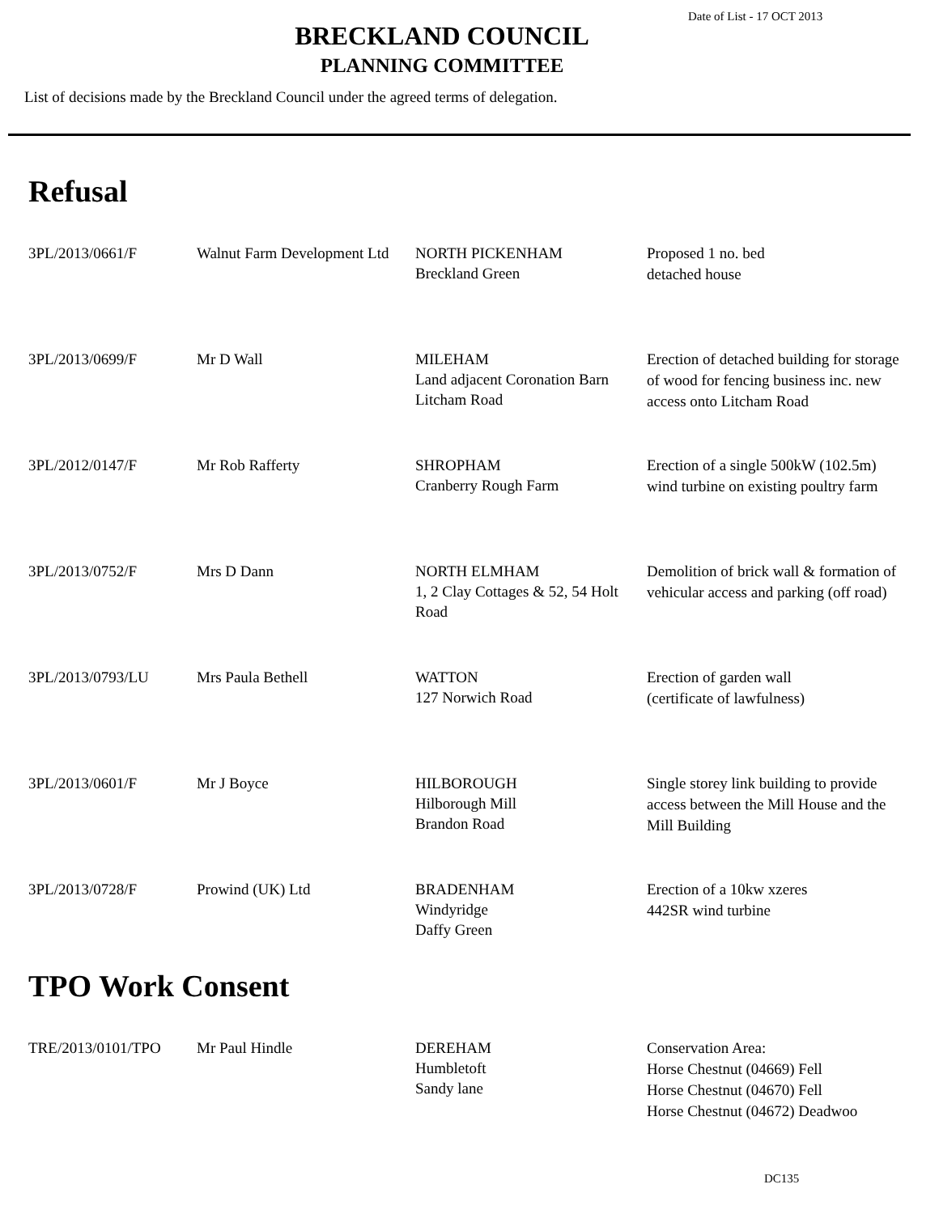Date of List - 17 OCT 2013
BRECKLAND COUNCIL
PLANNING COMMITTEE
List of decisions made by the Breckland Council under the agreed terms of delegation.
Refusal
| 3PL/2013/0661/F | Walnut Farm Development Ltd | NORTH PICKENHAM Breckland Green | Proposed 1 no. bed detached house |
| 3PL/2013/0699/F | Mr D Wall | MILEHAM Land adjacent Coronation Barn Litcham Road | Erection of detached building for storage of wood for fencing business inc. new access onto Litcham Road |
| 3PL/2012/0147/F | Mr Rob Rafferty | SHROPHAM Cranberry Rough Farm | Erection of a single 500kW (102.5m) wind turbine on existing poultry farm |
| 3PL/2013/0752/F | Mrs D Dann | NORTH ELMHAM 1, 2 Clay Cottages & 52, 54 Holt Road | Demolition of brick wall & formation of vehicular access and parking (off road) |
| 3PL/2013/0793/LU | Mrs Paula Bethell | WATTON 127 Norwich Road | Erection of garden wall (certificate of lawfulness) |
| 3PL/2013/0601/F | Mr J Boyce | HILBOROUGH Hilborough Mill Brandon Road | Single storey link building to provide access between the Mill House and the Mill Building |
| 3PL/2013/0728/F | Prowind (UK) Ltd | BRADENHAM Windyridge Daffy Green | Erection of a 10kw xzeres 442SR wind turbine |
TPO Work Consent
| TRE/2013/0101/TPO | Mr Paul Hindle | DEREHAM Humbletoft Sandy lane | Conservation Area: Horse Chestnut (04669) Fell Horse Chestnut (04670) Fell Horse Chestnut (04672) Deadwoo |
DC135